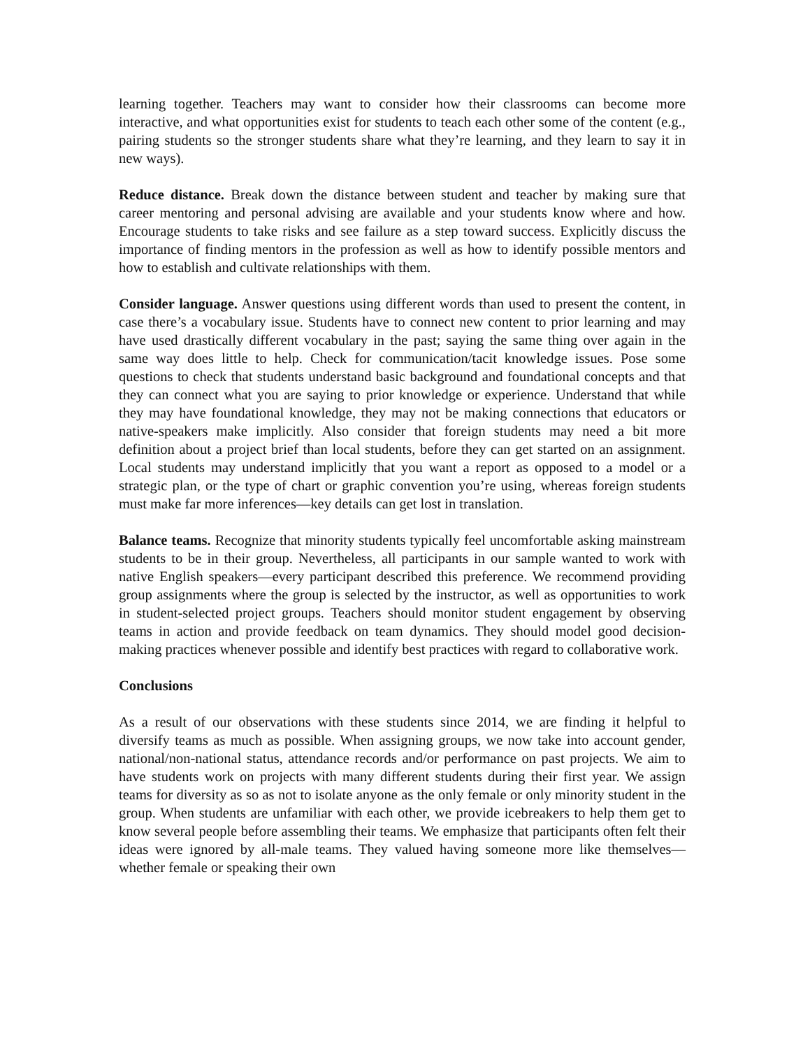learning together. Teachers may want to consider how their classrooms can become more interactive, and what opportunities exist for students to teach each other some of the content (e.g., pairing students so the stronger students share what they’re learning, and they learn to say it in new ways).
Reduce distance. Break down the distance between student and teacher by making sure that career mentoring and personal advising are available and your students know where and how. Encourage students to take risks and see failure as a step toward success. Explicitly discuss the importance of finding mentors in the profession as well as how to identify possible mentors and how to establish and cultivate relationships with them.
Consider language. Answer questions using different words than used to present the content, in case there’s a vocabulary issue. Students have to connect new content to prior learning and may have used drastically different vocabulary in the past; saying the same thing over again in the same way does little to help. Check for communication/tacit knowledge issues. Pose some questions to check that students understand basic background and foundational concepts and that they can connect what you are saying to prior knowledge or experience. Understand that while they may have foundational knowledge, they may not be making connections that educators or native-speakers make implicitly. Also consider that foreign students may need a bit more definition about a project brief than local students, before they can get started on an assignment. Local students may understand implicitly that you want a report as opposed to a model or a strategic plan, or the type of chart or graphic convention you’re using, whereas foreign students must make far more inferences—key details can get lost in translation.
Balance teams. Recognize that minority students typically feel uncomfortable asking mainstream students to be in their group. Nevertheless, all participants in our sample wanted to work with native English speakers—every participant described this preference. We recommend providing group assignments where the group is selected by the instructor, as well as opportunities to work in student-selected project groups. Teachers should monitor student engagement by observing teams in action and provide feedback on team dynamics. They should model good decision-making practices whenever possible and identify best practices with regard to collaborative work.
Conclusions
As a result of our observations with these students since 2014, we are finding it helpful to diversify teams as much as possible. When assigning groups, we now take into account gender, national/non-national status, attendance records and/or performance on past projects. We aim to have students work on projects with many different students during their first year. We assign teams for diversity as so as not to isolate anyone as the only female or only minority student in the group. When students are unfamiliar with each other, we provide icebreakers to help them get to know several people before assembling their teams. We emphasize that participants often felt their ideas were ignored by all-male teams. They valued having someone more like themselves—whether female or speaking their own